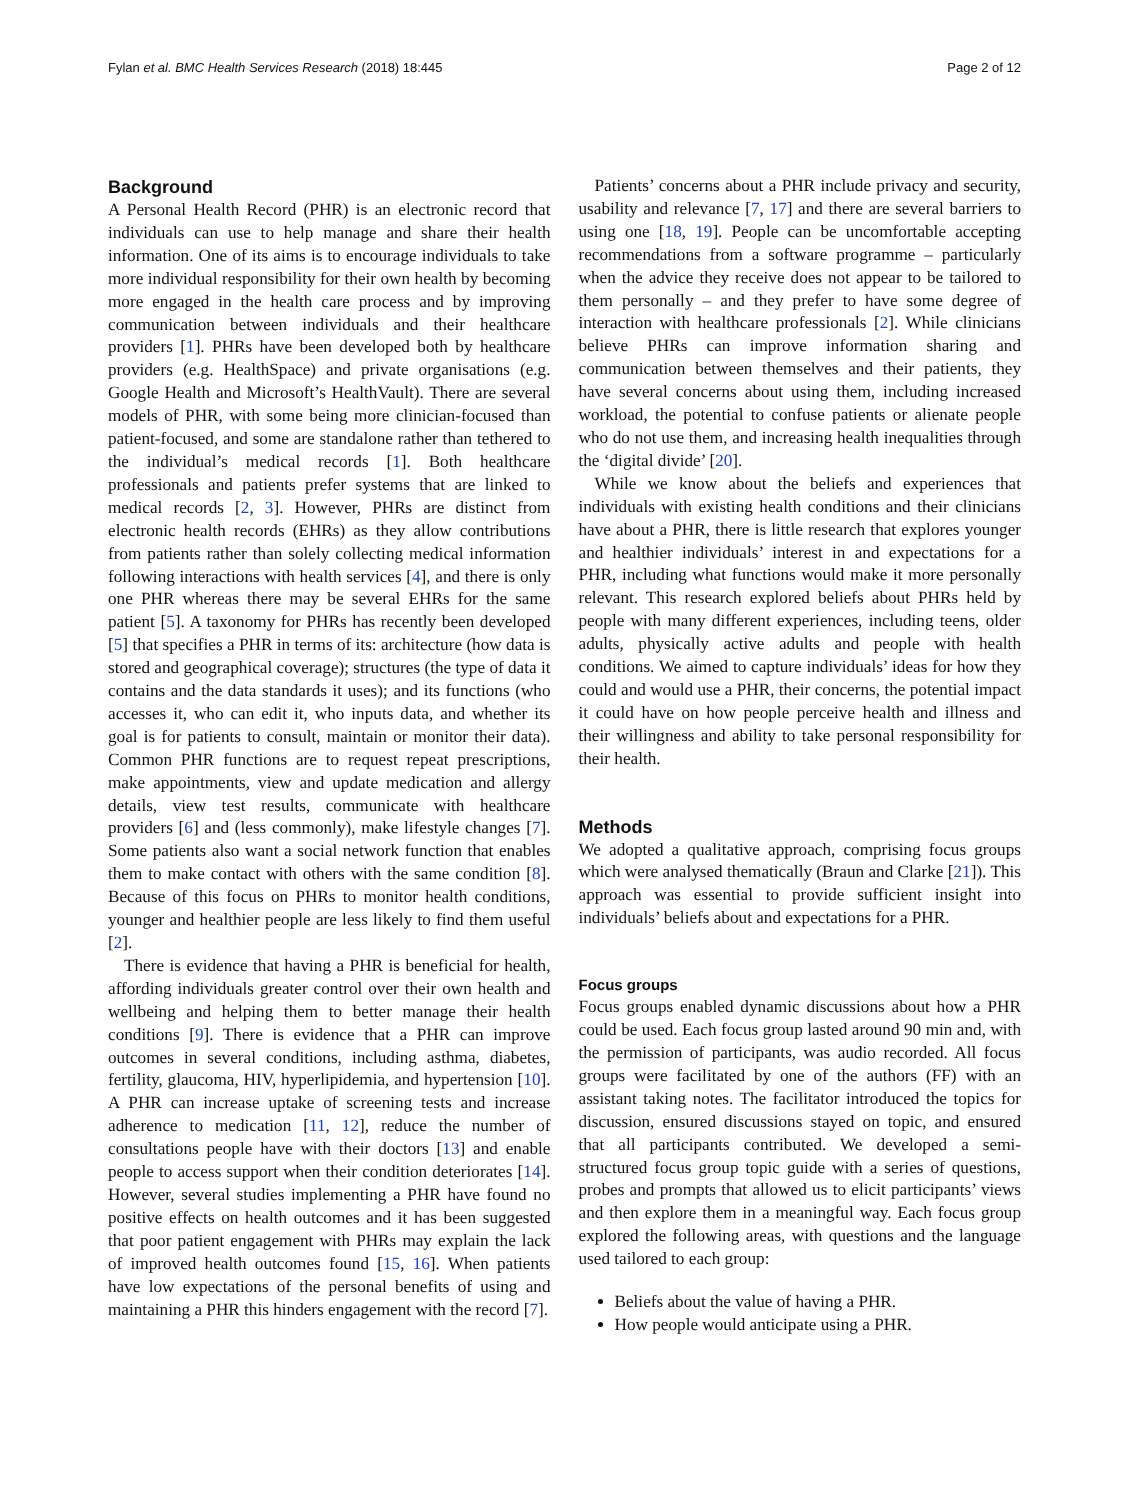Fylan et al. BMC Health Services Research (2018) 18:445 Page 2 of 12
Background
A Personal Health Record (PHR) is an electronic record that individuals can use to help manage and share their health information. One of its aims is to encourage individuals to take more individual responsibility for their own health by becoming more engaged in the health care process and by improving communication between individuals and their healthcare providers [1]. PHRs have been developed both by healthcare providers (e.g. HealthSpace) and private organisations (e.g. Google Health and Microsoft’s HealthVault). There are several models of PHR, with some being more clinician-focused than patient-focused, and some are standalone rather than tethered to the individual’s medical records [1]. Both healthcare professionals and patients prefer systems that are linked to medical records [2, 3]. However, PHRs are distinct from electronic health records (EHRs) as they allow contributions from patients rather than solely collecting medical information following interactions with health services [4], and there is only one PHR whereas there may be several EHRs for the same patient [5]. A taxonomy for PHRs has recently been developed [5] that specifies a PHR in terms of its: architecture (how data is stored and geographical coverage); structures (the type of data it contains and the data standards it uses); and its functions (who accesses it, who can edit it, who inputs data, and whether its goal is for patients to consult, maintain or monitor their data). Common PHR functions are to request repeat prescriptions, make appointments, view and update medication and allergy details, view test results, communicate with healthcare providers [6] and (less commonly), make lifestyle changes [7]. Some patients also want a social network function that enables them to make contact with others with the same condition [8]. Because of this focus on PHRs to monitor health conditions, younger and healthier people are less likely to find them useful [2].
There is evidence that having a PHR is beneficial for health, affording individuals greater control over their own health and wellbeing and helping them to better manage their health conditions [9]. There is evidence that a PHR can improve outcomes in several conditions, including asthma, diabetes, fertility, glaucoma, HIV, hyperlipidemia, and hypertension [10]. A PHR can increase uptake of screening tests and increase adherence to medication [11, 12], reduce the number of consultations people have with their doctors [13] and enable people to access support when their condition deteriorates [14]. However, several studies implementing a PHR have found no positive effects on health outcomes and it has been suggested that poor patient engagement with PHRs may explain the lack of improved health outcomes found [15, 16]. When patients have low expectations of the personal benefits of using and maintaining a PHR this hinders engagement with the record [7].
Patients’ concerns about a PHR include privacy and security, usability and relevance [7, 17] and there are several barriers to using one [18, 19]. People can be uncomfortable accepting recommendations from a software programme – particularly when the advice they receive does not appear to be tailored to them personally – and they prefer to have some degree of interaction with healthcare professionals [2]. While clinicians believe PHRs can improve information sharing and communication between themselves and their patients, they have several concerns about using them, including increased workload, the potential to confuse patients or alienate people who do not use them, and increasing health inequalities through the ‘digital divide’ [20].
While we know about the beliefs and experiences that individuals with existing health conditions and their clinicians have about a PHR, there is little research that explores younger and healthier individuals’ interest in and expectations for a PHR, including what functions would make it more personally relevant. This research explored beliefs about PHRs held by people with many different experiences, including teens, older adults, physically active adults and people with health conditions. We aimed to capture individuals’ ideas for how they could and would use a PHR, their concerns, the potential impact it could have on how people perceive health and illness and their willingness and ability to take personal responsibility for their health.
Methods
We adopted a qualitative approach, comprising focus groups which were analysed thematically (Braun and Clarke [21]). This approach was essential to provide sufficient insight into individuals’ beliefs about and expectations for a PHR.
Focus groups
Focus groups enabled dynamic discussions about how a PHR could be used. Each focus group lasted around 90 min and, with the permission of participants, was audio recorded. All focus groups were facilitated by one of the authors (FF) with an assistant taking notes. The facilitator introduced the topics for discussion, ensured discussions stayed on topic, and ensured that all participants contributed. We developed a semi-structured focus group topic guide with a series of questions, probes and prompts that allowed us to elicit participants’ views and then explore them in a meaningful way. Each focus group explored the following areas, with questions and the language used tailored to each group:
Beliefs about the value of having a PHR.
How people would anticipate using a PHR.